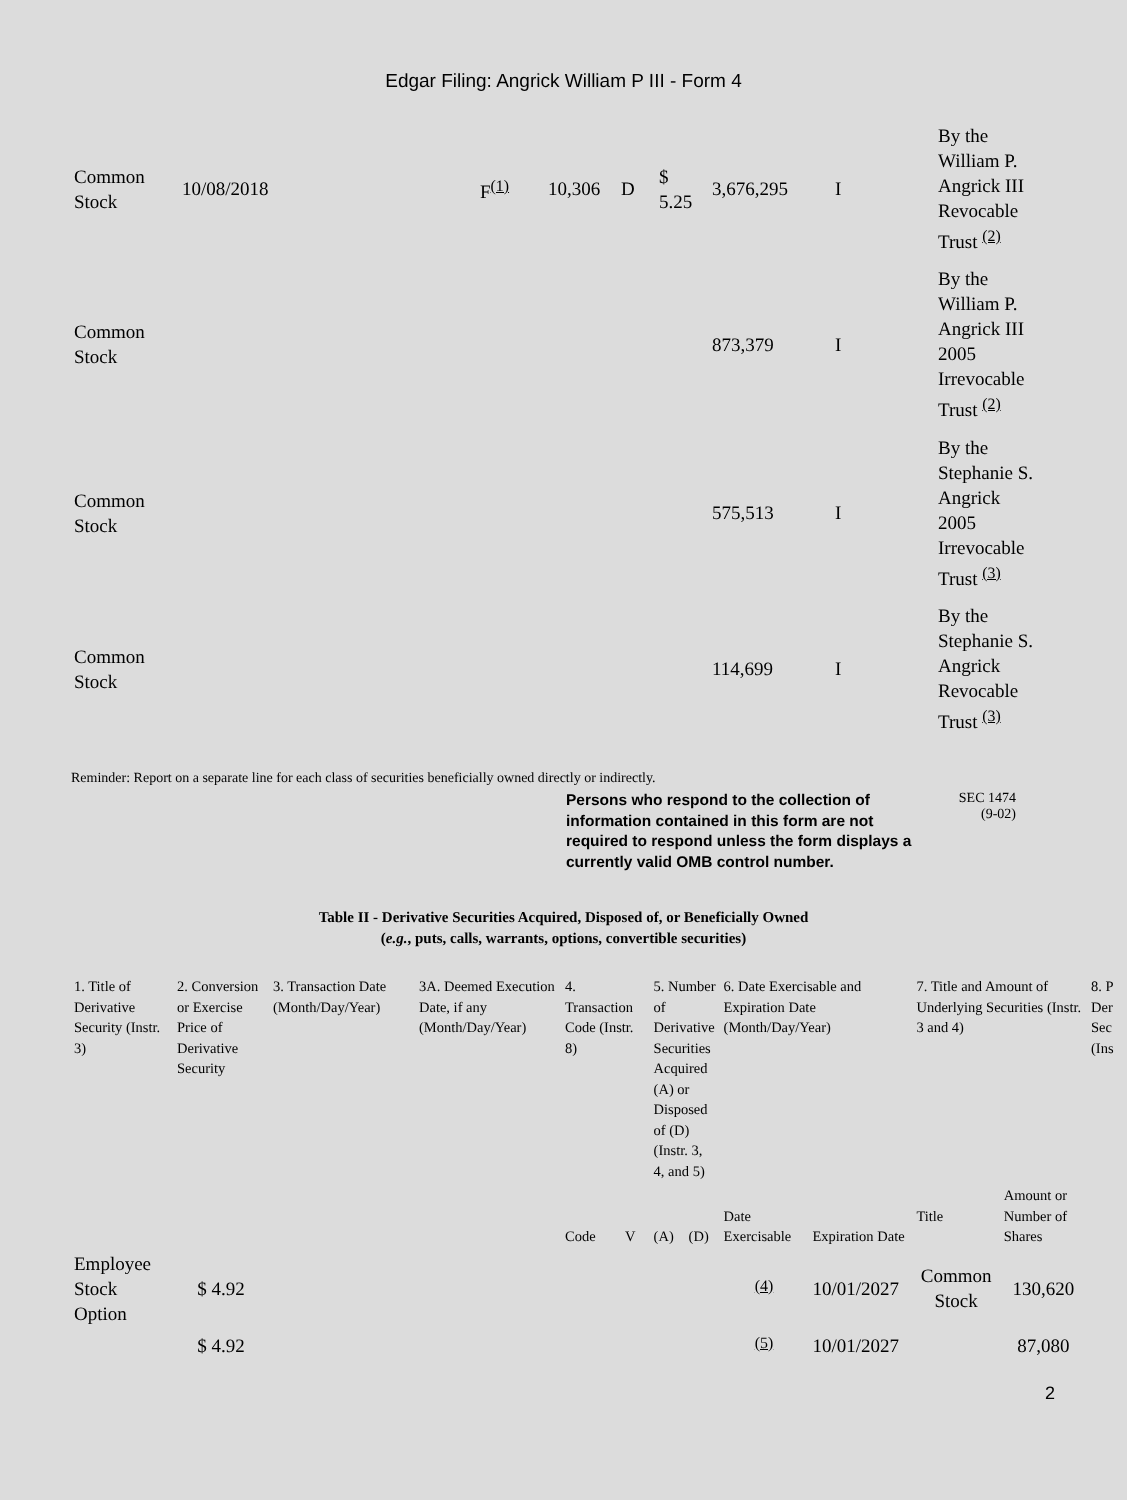Edgar Filing: Angrick William P III - Form 4
| Common Stock | 10/08/2018 | F<sup>(1)</sup> | 10,306 | D | $ 5.25 | 3,676,295 | I | By the William P. Angrick III Revocable Trust <sup>(2)</sup> |
| Common Stock | | | | | | 873,379 | I | By the William P. Angrick III 2005 Irrevocable Trust <sup>(2)</sup> |
| Common Stock | | | | | | 575,513 | I | By the Stephanie S. Angrick 2005 Irrevocable Trust <sup>(3)</sup> |
| Common Stock | | | | | | 114,699 | I | By the Stephanie S. Angrick Revocable Trust <sup>(3)</sup> |
Reminder: Report on a separate line for each class of securities beneficially owned directly or indirectly.
Persons who respond to the collection of information contained in this form are not required to respond unless the form displays a currently valid OMB control number.
SEC 1474
(9-02)
Table II - Derivative Securities Acquired, Disposed of, or Beneficially Owned
(e.g., puts, calls, warrants, options, convertible securities)
| 1. Title of Derivative Security (Instr. 3) | 2. Conversion or Exercise Price of Derivative Security | 3. Transaction Date (Month/Day/Year) | 3A. Deemed Execution Date, if any (Month/Day/Year) | 4. Transaction Code (Instr. 8) | | 5. Number of Derivative Securities Acquired (A) or Disposed of (D) (Instr. 3, 4, and 5) | | 6. Date Exercisable and Expiration Date (Month/Day/Year) | | 7. Title and Amount of Underlying Securities (Instr. 3 and 4) | | 8. P Der Sec (Ins |
| --- | --- | --- | --- | --- | --- | --- | --- | --- | --- | --- | --- | --- |
| | | | | Code | V | (A) | (D) | Date Exercisable | Expiration Date | Title | Amount or Number of Shares | |
| Employee Stock Option | $ 4.92 | | | | | | | <sup>(4)</sup> | 10/01/2027 | Common Stock | 130,620 | |
| | $ 4.92 | | | | | | | <sup>(5)</sup> | 10/01/2027 | | 87,080 | |
2